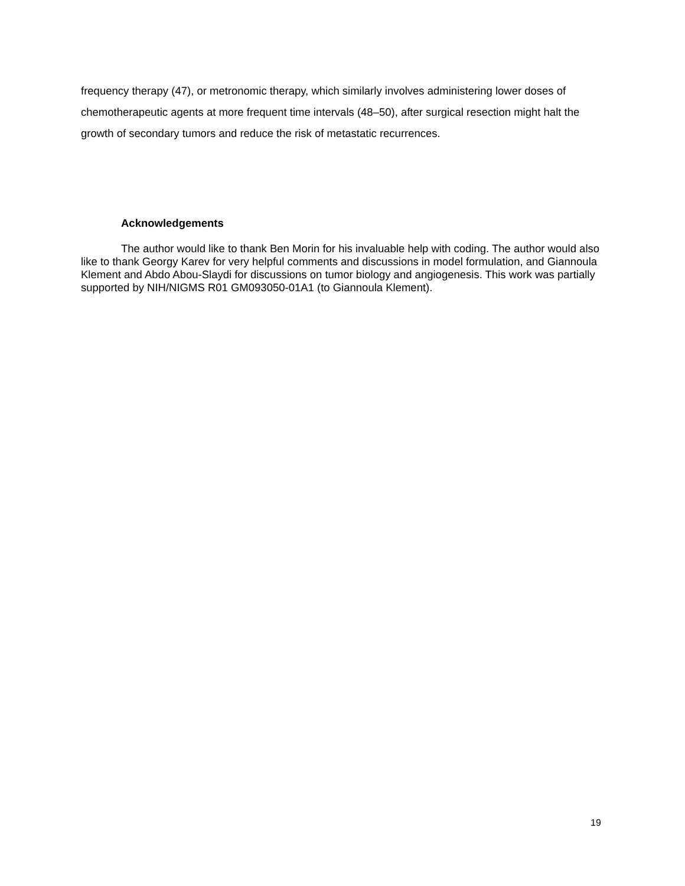frequency therapy (47), or metronomic therapy, which similarly involves administering lower doses of chemotherapeutic agents at more frequent time intervals (48–50), after surgical resection might halt the growth of secondary tumors and reduce the risk of metastatic recurrences.
Acknowledgements
The author would like to thank Ben Morin for his invaluable help with coding. The author would also like to thank Georgy Karev for very helpful comments and discussions in model formulation, and Giannoula Klement and Abdo Abou-Slaydi for discussions on tumor biology and angiogenesis. This work was partially supported by NIH/NIGMS R01 GM093050-01A1 (to Giannoula Klement).
19